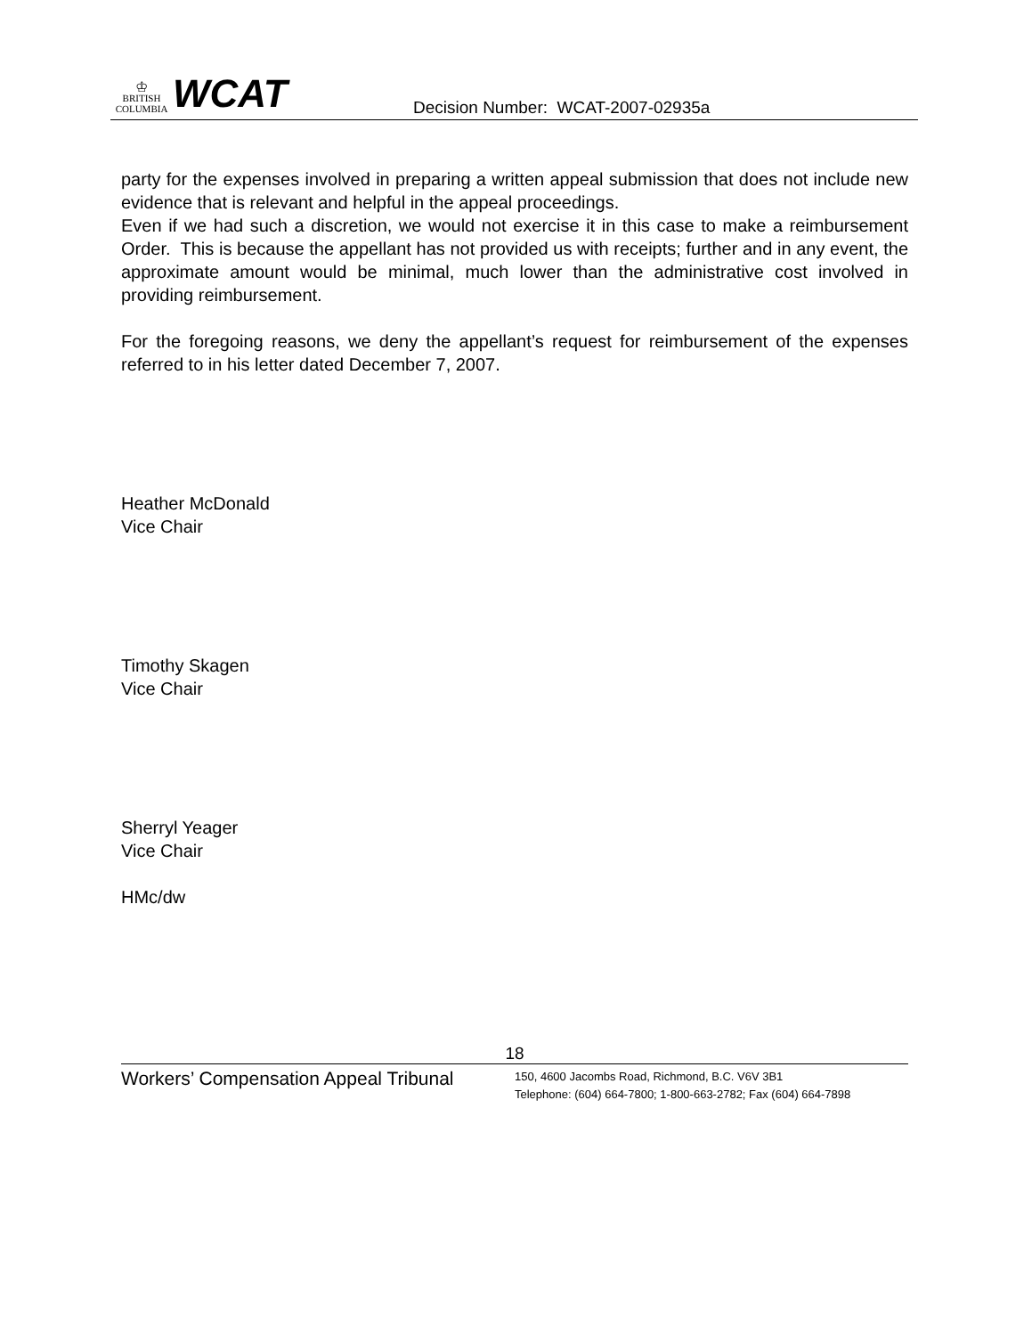♔
BRITISH
COLUMBIA
WCAT
Decision Number: WCAT-2007-02935a
party for the expenses involved in preparing a written appeal submission that does not include new evidence that is relevant and helpful in the appeal proceedings.
Even if we had such a discretion, we would not exercise it in this case to make a reimbursement Order. This is because the appellant has not provided us with receipts; further and in any event, the approximate amount would be minimal, much lower than the administrative cost involved in providing reimbursement.
For the foregoing reasons, we deny the appellant’s request for reimbursement of the expenses referred to in his letter dated December 7, 2007.
Heather McDonald
Vice Chair
Timothy Skagen
Vice Chair
Sherryl Yeager
Vice Chair
HMc/dw
18
Workers’ Compensation Appeal Tribunal
150, 4600 Jacombs Road, Richmond, B.C. V6V 3B1
Telephone: (604) 664-7800; 1-800-663-2782; Fax (604) 664-7898